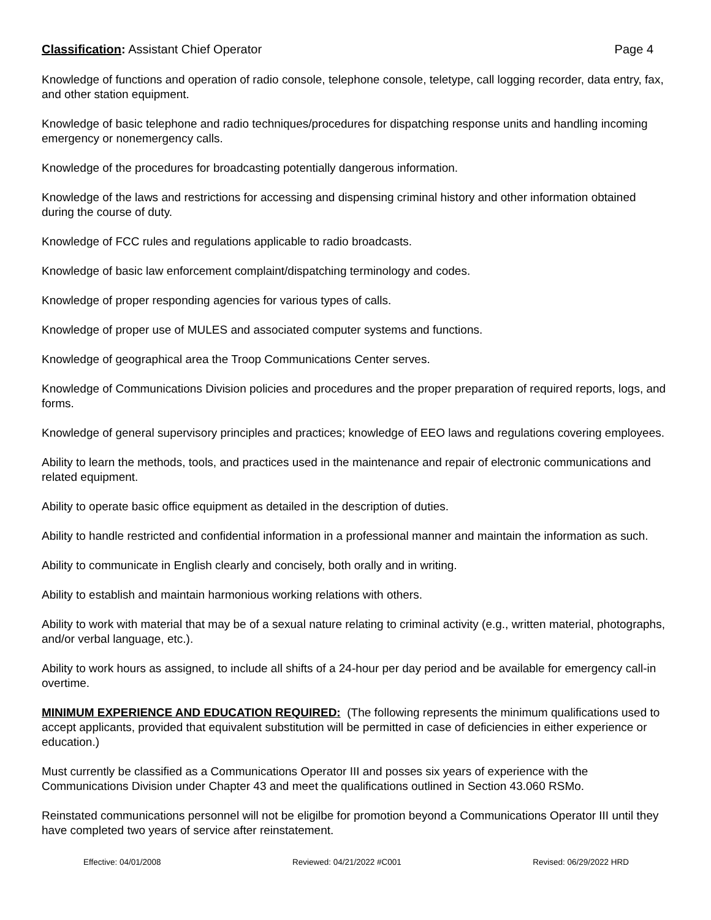Classification: Assistant Chief Operator Page 4
Knowledge of functions and operation of radio console, telephone console, teletype, call logging recorder, data entry, fax, and other station equipment.
Knowledge of basic telephone and radio techniques/procedures for dispatching response units and handling incoming emergency or nonemergency calls.
Knowledge of the procedures for broadcasting potentially dangerous information.
Knowledge of the laws and restrictions for accessing and dispensing criminal history and other information obtained during the course of duty.
Knowledge of FCC rules and regulations applicable to radio broadcasts.
Knowledge of basic law enforcement complaint/dispatching terminology and codes.
Knowledge of proper responding agencies for various types of calls.
Knowledge of proper use of MULES and associated computer systems and functions.
Knowledge of geographical area the Troop Communications Center serves.
Knowledge of Communications Division policies and procedures and the proper preparation of required reports, logs, and forms.
Knowledge of general supervisory principles and practices; knowledge of EEO laws and regulations covering employees.
Ability to learn the methods, tools, and practices used in the maintenance and repair of electronic communications and related equipment.
Ability to operate basic office equipment as detailed in the description of duties.
Ability to handle restricted and confidential information in a professional manner and maintain the information as such.
Ability to communicate in English clearly and concisely, both orally and in writing.
Ability to establish and maintain harmonious working relations with others.
Ability to work with material that may be of a sexual nature relating to criminal activity (e.g., written material, photographs, and/or verbal language, etc.).
Ability to work hours as assigned, to include all shifts of a 24-hour per day period and be available for emergency call-in overtime.
MINIMUM EXPERIENCE AND EDUCATION REQUIRED: (The following represents the minimum qualifications used to accept applicants, provided that equivalent substitution will be permitted in case of deficiencies in either experience or education.)
Must currently be classified as a Communications Operator III and posses six years of experience with the Communications Division under Chapter 43 and meet the qualifications outlined in Section 43.060 RSMo.
Reinstated communications personnel will not be eligilbe for promotion beyond a Communications Operator III until they have completed two years of service after reinstatement.
Effective: 04/01/2008 Reviewed: 04/21/2022 #C001 Revised: 06/29/2022 HRD